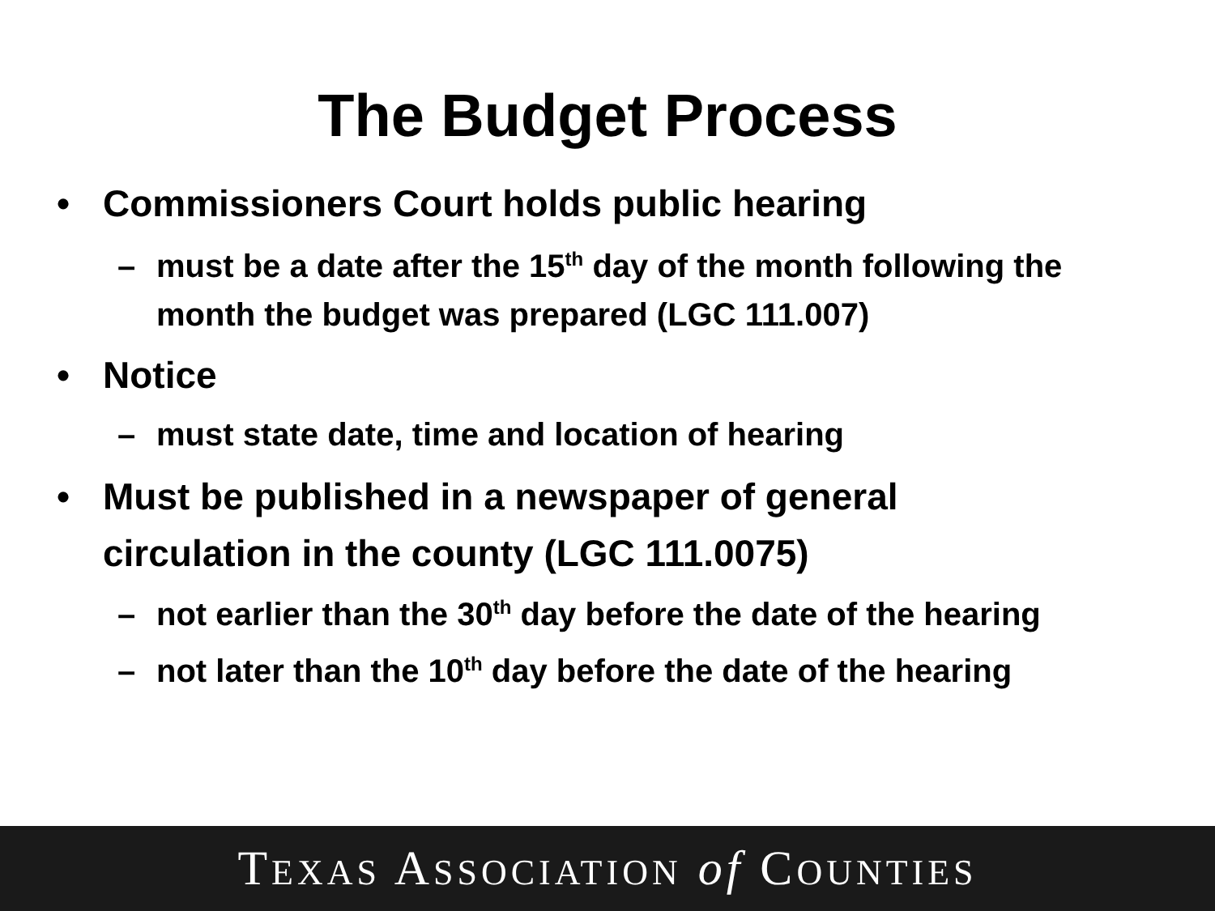The Budget Process
• Commissioners Court holds public hearing
– must be a date after the 15<sup>th</sup> day of the month following the month the budget was prepared (LGC 111.007)
• Notice
– must state date, time and location of hearing
• Must be published in a newspaper of general circulation in the county (LGC 111.0075)
– not earlier than the 30<sup>th</sup> day before the date of the hearing
– not later than the 10<sup>th</sup> day before the date of the hearing
TEXAS ASSOCIATION of COUNTIES